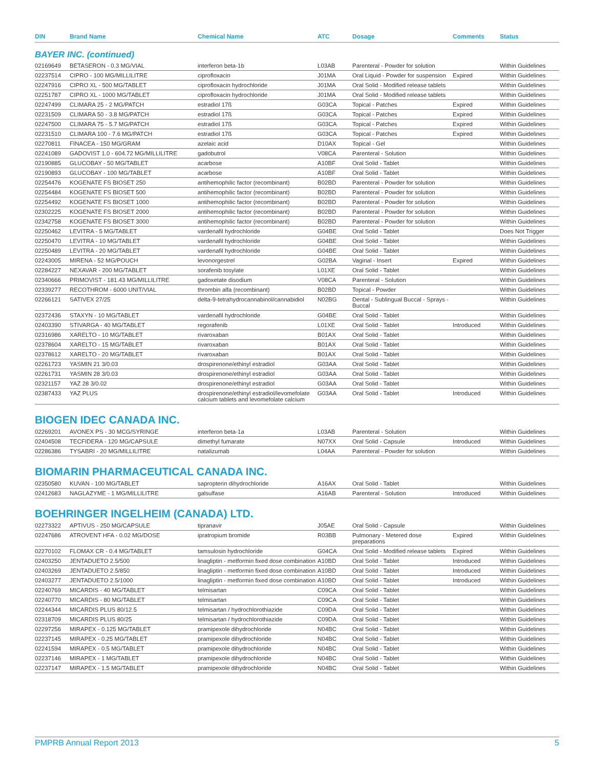| DIN | Brand Name | Chemical Name | ATC | Dosage | Comments | Status |
| --- | --- | --- | --- | --- | --- | --- |
BAYER INC. (continued)
| 02169649 | BETASERON - 0.3 MG/VIAL | interferon beta-1b | L03AB | Parenteral - Powder for solution | | Within Guidelines |
| 02237514 | CIPRO - 100 MG/MILLILITRE | ciprofloxacin | J01MA | Oral Liquid - Powder for suspension | Expired | Within Guidelines |
| 02247916 | CIPRO XL - 500 MG/TABLET | ciprofloxacin hydrochloride | J01MA | Oral Solid - Modified release tablets | | Within Guidelines |
| 02251787 | CIPRO XL - 1000 MG/TABLET | ciprofloxacin hydrochloride | J01MA | Oral Solid - Modified release tablets | | Within Guidelines |
| 02247499 | CLIMARA 25 - 2 MG/PATCH | estradiol 17ß | G03CA | Topical - Patches | Expired | Within Guidelines |
| 02231509 | CLIMARA 50 - 3.8 MG/PATCH | estradiol 17ß | G03CA | Topical - Patches | Expired | Within Guidelines |
| 02247500 | CLIMARA 75 - 5.7 MG/PATCH | estradiol 17ß | G03CA | Topical - Patches | Expired | Within Guidelines |
| 02231510 | CLIMARA 100 - 7.6 MG/PATCH | estradiol 17ß | G03CA | Topical - Patches | Expired | Within Guidelines |
| 02270811 | FINACEA - 150 MG/GRAM | azelaic acid | D10AX | Topical - Gel | | Within Guidelines |
| 02241089 | GADOVIST 1.0 - 604.72 MG/MILLILITRE | gadobutrol | V08CA | Parenteral - Solution | | Within Guidelines |
| 02190885 | GLUCOBAY - 50 MG/TABLET | acarbose | A10BF | Oral Solid - Tablet | | Within Guidelines |
| 02190893 | GLUCOBAY - 100 MG/TABLET | acarbose | A10BF | Oral Solid - Tablet | | Within Guidelines |
| 02254476 | KOGENATE FS BIOSET 250 | antihemophilic factor (recombinant) | B02BD | Parenteral - Powder for solution | | Within Guidelines |
| 02254484 | KOGENATE FS BIOSET 500 | antihemophilic factor (recombinant) | B02BD | Parenteral - Powder for solution | | Within Guidelines |
| 02254492 | KOGENATE FS BIOSET 1000 | antihemophilic factor (recombinant) | B02BD | Parenteral - Powder for solution | | Within Guidelines |
| 02302225 | KOGENATE FS BIOSET 2000 | antihemophilic factor (recombinant) | B02BD | Parenteral - Powder for solution | | Within Guidelines |
| 02342758 | KOGENATE FS BIOSET 3000 | antihemophilic factor (recombinant) | B02BD | Parenteral - Powder for solution | | Within Guidelines |
| 02250462 | LEVITRA - 5 MG/TABLET | vardenafil hydrochloride | G04BE | Oral Solid - Tablet | | Does Not Trigger |
| 02250470 | LEVITRA - 10 MG/TABLET | vardenafil hydrochloride | G04BE | Oral Solid - Tablet | | Within Guidelines |
| 02250489 | LEVITRA - 20 MG/TABLET | vardenafil hydrochloride | G04BE | Oral Solid - Tablet | | Within Guidelines |
| 02243005 | MIRENA - 52 MG/POUCH | levonorgestrel | G02BA | Vaginal - Insert | Expired | Within Guidelines |
| 02284227 | NEXAVAR - 200 MG/TABLET | sorafenib tosylate | L01XE | Oral Solid - Tablet | | Within Guidelines |
| 02340666 | PRIMOVIST - 181.43 MG/MILLILITRE | gadoxetate disodium | V08CA | Parenteral - Solution | | Within Guidelines |
| 02339277 | RECOTHROM - 6000 UNIT/VIAL | thrombin alfa (recombinant) | B02BD | Topical - Powder | | Within Guidelines |
| 02266121 | SATIVEX 27/25 | delta-9-tetrahydrocannabinol/cannabidiol | N02BG | Dental - Sublingual Buccal - Sprays - Buccal | | Within Guidelines |
| 02372436 | STAXYN - 10 MG/TABLET | vardenafil hydrochloride | G04BE | Oral Solid - Tablet | | Within Guidelines |
| 02403390 | STIVARGA - 40 MG/TABLET | regorafenib | L01XE | Oral Solid - Tablet | Introduced | Within Guidelines |
| 02316986 | XARELTO - 10 MG/TABLET | rivaroxaban | B01AX | Oral Solid - Tablet | | Within Guidelines |
| 02378604 | XARELTO - 15 MG/TABLET | rivaroxaban | B01AX | Oral Solid - Tablet | | Within Guidelines |
| 02378612 | XARELTO - 20 MG/TABLET | rivaroxaban | B01AX | Oral Solid - Tablet | | Within Guidelines |
| 02261723 | YASMIN 21 3/0.03 | drospirenone/ethinyl estradiol | G03AA | Oral Solid - Tablet | | Within Guidelines |
| 02261731 | YASMIN 28 3/0.03 | drospirenone/ethinyl estradiol | G03AA | Oral Solid - Tablet | | Within Guidelines |
| 02321157 | YAZ 28 3/0.02 | drospirenone/ethinyl estradiol | G03AA | Oral Solid - Tablet | | Within Guidelines |
| 02387433 | YAZ PLUS | drospirenone/ethinyl estradiol/levomefolate calcium tablets and levomefolate calcium | G03AA | Oral Solid - Tablet | Introduced | Within Guidelines |
BIOGEN IDEC CANADA INC.
| 02269201 | AVONEX PS - 30 MCG/SYRINGE | interferon beta-1a | L03AB | Parenteral - Solution | | Within Guidelines |
| 02404508 | TECFIDERA - 120 MG/CAPSULE | dimethyl fumarate | N07XX | Oral Solid - Capsule | Introduced | Within Guidelines |
| 02286386 | TYSABRI - 20 MG/MILLILITRE | natalizumab | L04AA | Parenteral - Powder for solution | | Within Guidelines |
BIOMARIN PHARMACEUTICAL CANADA INC.
| 02350580 | KUVAN - 100 MG/TABLET | sapropterin dihydrochloride | A16AX | Oral Solid - Tablet | | Within Guidelines |
| 02412683 | NAGLAZYME - 1 MG/MILLILITRE | galsulfase | A16AB | Parenteral - Solution | Introduced | Within Guidelines |
BOEHRINGER INGELHEIM (CANADA) LTD.
| 02273322 | APTIVUS - 250 MG/CAPSULE | tipranavir | J05AE | Oral Solid - Capsule | | Within Guidelines |
| 02247686 | ATROVENT HFA - 0.02 MG/DOSE | ipratropium bromide | R03BB | Pulmonary - Metered dose preparations | Expired | Within Guidelines |
| 02270102 | FLOMAX CR - 0.4 MG/TABLET | tamsulosin hydrochloride | G04CA | Oral Solid - Modified release tablets | Expired | Within Guidelines |
| 02403250 | JENTADUETO 2.5/500 | linagliptin - metformin fixed dose combination | A10BD | Oral Solid - Tablet | Introduced | Within Guidelines |
| 02403269 | JENTADUETO 2.5/850 | linagliptin - metformin fixed dose combination | A10BD | Oral Solid - Tablet | Introduced | Within Guidelines |
| 02403277 | JENTADUETO 2.5/1000 | linagliptin - metformin fixed dose combination | A10BD | Oral Solid - Tablet | Introduced | Within Guidelines |
| 02240769 | MICARDIS - 40 MG/TABLET | telmisartan | C09CA | Oral Solid - Tablet | | Within Guidelines |
| 02240770 | MICARDIS - 80 MG/TABLET | telmisartan | C09CA | Oral Solid - Tablet | | Within Guidelines |
| 02244344 | MICARDIS PLUS 80/12.5 | telmisartan / hydrochlorothiazide | C09DA | Oral Solid - Tablet | | Within Guidelines |
| 02318709 | MICARDIS PLUS 80/25 | telmisartan / hydrochlorothiazide | C09DA | Oral Solid - Tablet | | Within Guidelines |
| 02297256 | MIRAPEX - 0.125 MG/TABLET | pramipexole dihydrochloride | N04BC | Oral Solid - Tablet | | Within Guidelines |
| 02237145 | MIRAPEX - 0.25 MG/TABLET | pramipexole dihydrochloride | N04BC | Oral Solid - Tablet | | Within Guidelines |
| 02241594 | MIRAPEX - 0.5 MG/TABLET | pramipexole dihydrochloride | N04BC | Oral Solid - Tablet | | Within Guidelines |
| 02237146 | MIRAPEX - 1 MG/TABLET | pramipexole dihydrochloride | N04BC | Oral Solid - Tablet | | Within Guidelines |
| 02237147 | MIRAPEX - 1.5 MG/TABLET | pramipexole dihydrochloride | N04BC | Oral Solid - Tablet | | Within Guidelines |
PMPRB Annual Report 2013 5